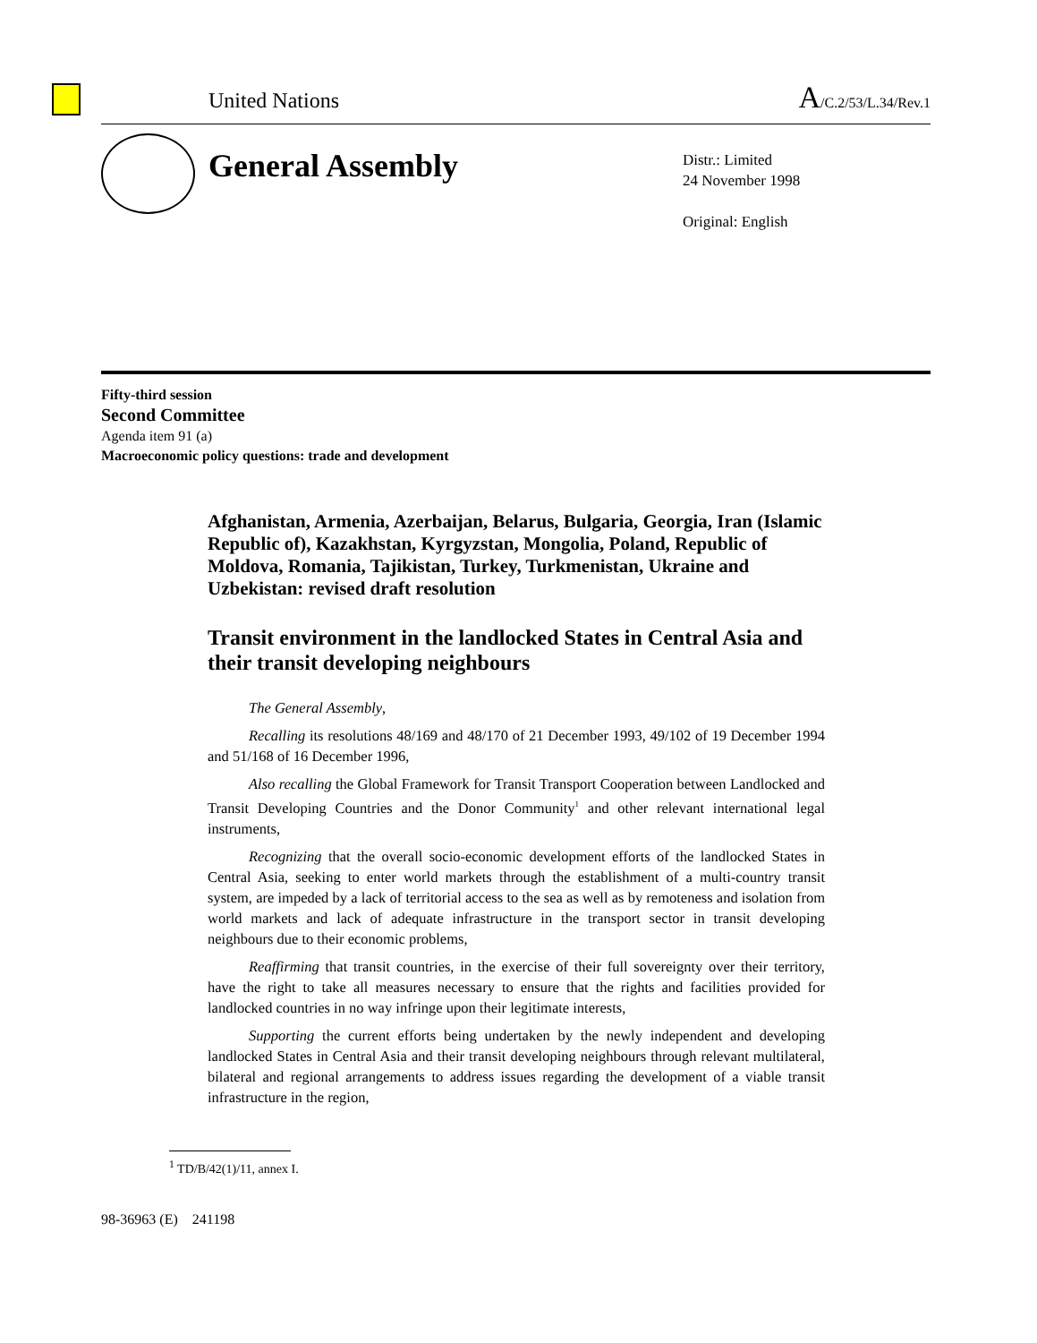United Nations A/C.2/53/L.34/Rev.1
General Assembly
Distr.: Limited
24 November 1998
Original: English
Fifty-third session
Second Committee
Agenda item 91 (a)
Macroeconomic policy questions: trade and development
Afghanistan, Armenia, Azerbaijan, Belarus, Bulgaria, Georgia, Iran (Islamic Republic of), Kazakhstan, Kyrgyzstan, Mongolia, Poland, Republic of Moldova, Romania, Tajikistan, Turkey, Turkmenistan, Ukraine and Uzbekistan: revised draft resolution
Transit environment in the landlocked States in Central Asia and their transit developing neighbours
The General Assembly,
Recalling its resolutions 48/169 and 48/170 of 21 December 1993, 49/102 of 19 December 1994 and 51/168 of 16 December 1996,
Also recalling the Global Framework for Transit Transport Cooperation between Landlocked and Transit Developing Countries and the Donor Community<sup>1</sup> and other relevant international legal instruments,
Recognizing that the overall socio-economic development efforts of the landlocked States in Central Asia, seeking to enter world markets through the establishment of a multi-country transit system, are impeded by a lack of territorial access to the sea as well as by remoteness and isolation from world markets and lack of adequate infrastructure in the transport sector in transit developing neighbours due to their economic problems,
Reaffirming that transit countries, in the exercise of their full sovereignty over their territory, have the right to take all measures necessary to ensure that the rights and facilities provided for landlocked countries in no way infringe upon their legitimate interests,
Supporting the current efforts being undertaken by the newly independent and developing landlocked States in Central Asia and their transit developing neighbours through relevant multilateral, bilateral and regional arrangements to address issues regarding the development of a viable transit infrastructure in the region,
<sup>1</sup> TD/B/42(1)/11, annex I.
98-36963 (E) 241198